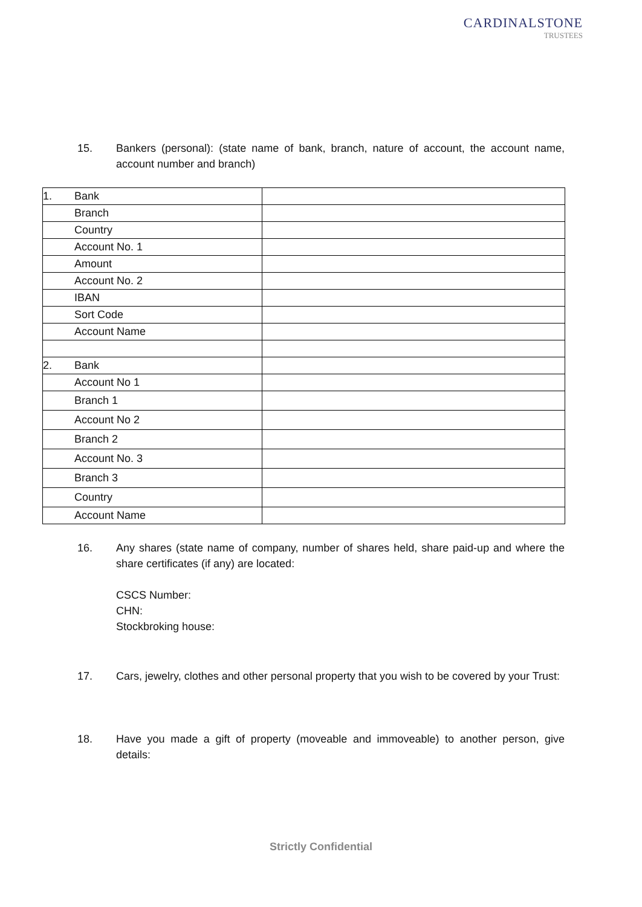CARDINALSTONE
TRUSTEES
15. Bankers (personal): (state name of bank, branch, nature of account, the account name, account number and branch)
| 1. | Bank | |
| | Branch | |
| | Country | |
| | Account No. 1 | |
| | Amount | |
| | Account No. 2 | |
| | IBAN | |
| | Sort Code | |
| | Account Name | |
| 2. | Bank | |
| | Account No 1 | |
| | Branch 1 | |
| | Account No 2 | |
| | Branch 2 | |
| | Account No. 3 | |
| | Branch 3 | |
| | Country | |
| | Account Name | |
16. Any shares (state name of company, number of shares held, share paid-up and where the share certificates (if any) are located:
CSCS Number:
CHN:
Stockbroking house:
17. Cars, jewelry, clothes and other personal property that you wish to be covered by your Trust:
18. Have you made a gift of property (moveable and immoveable) to another person, give details:
Strictly Confidential